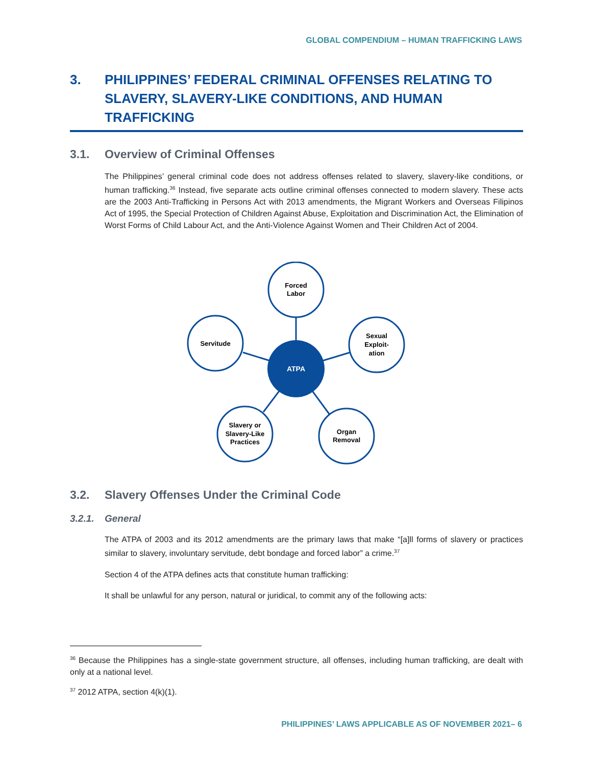GLOBAL COMPENDIUM – HUMAN TRAFFICKING LAWS
3. PHILIPPINES’ FEDERAL CRIMINAL OFFENSES RELATING TO SLAVERY, SLAVERY-LIKE CONDITIONS, AND HUMAN TRAFFICKING
3.1. Overview of Criminal Offenses
The Philippines’ general criminal code does not address offenses related to slavery, slavery-like conditions, or human trafficking.<sup>36</sup> Instead, five separate acts outline criminal offenses connected to modern slavery. These acts are the 2003 Anti-Trafficking in Persons Act with 2013 amendments, the Migrant Workers and Overseas Filipinos Act of 1995, the Special Protection of Children Against Abuse, Exploitation and Discrimination Act, the Elimination of Worst Forms of Child Labour Act, and the Anti-Violence Against Women and Their Children Act of 2004.
ATPA
Forced
Labor
Servitude
Sexual
Exploit-
ation
Slavery or
Slavery-Like
Practices
Organ
Removal
3.2. Slavery Offenses Under the Criminal Code
3.2.1. General
The ATPA of 2003 and its 2012 amendments are the primary laws that make “[a]ll forms of slavery or practices similar to slavery, involuntary servitude, debt bondage and forced labor” a crime.<sup>37</sup>
Section 4 of the ATPA defines acts that constitute human trafficking:
It shall be unlawful for any person, natural or juridical, to commit any of the following acts:
<sup>36</sup> Because the Philippines has a single-state government structure, all offenses, including human trafficking, are dealt with only at a national level.
<sup>37</sup> 2012 ATPA, section 4(k)(1).
PHILIPPINES’ LAWS APPLICABLE AS OF NOVEMBER 2021– 6